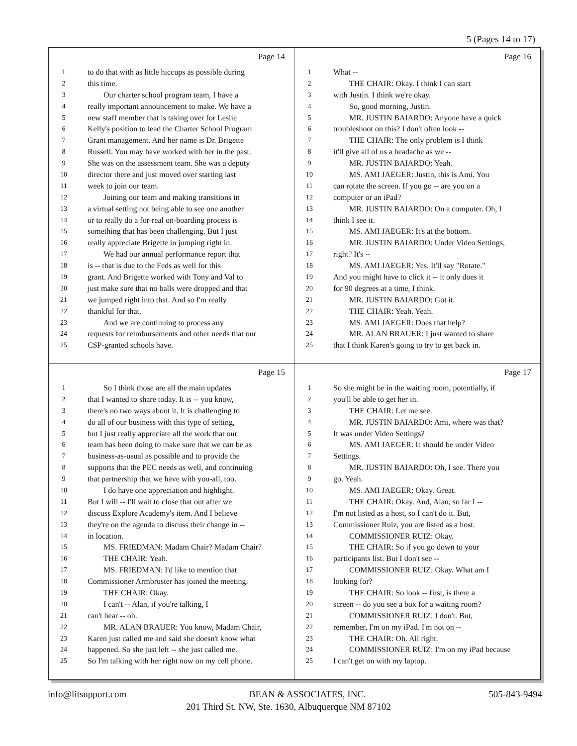5 (Pages 14 to 17)
Page 14
1 to do that with as little hiccups as possible during
2 this time.
3 Our charter school program team, I have a
4 really important announcement to make. We have a
5 new staff member that is taking over for Leslie
6 Kelly's position to lead the Charter School Program
7 Grant management. And her name is Dr. Brigette
8 Russell. You may have worked with her in the past.
9 She was on the assessment team. She was a deputy
10 director there and just moved over starting last
11 week to join our team.
12 Joining our team and making transitions in
13 a virtual setting not being able to see one another
14 or to really do a for-real on-boarding process is
15 something that has been challenging. But I just
16 really appreciate Brigette in jumping right in.
17 We had our annual performance report that
18 is -- that is due to the Feds as well for this
19 grant. And Brigette worked with Tony and Val to
20 just make sure that no balls were dropped and that
21 we jumped right into that. And so I'm really
22 thankful for that.
23 And we are continuing to process any
24 requests for reimbursements and other needs that our
25 CSP-granted schools have.
Page 16
1 What --
2 THE CHAIR: Okay. I think I can start
3 with Justin. I think we're okay.
4 So, good morning, Justin.
5 MR. JUSTIN BAIARDO: Anyone have a quick
6 troubleshoot on this? I don't often look --
7 THE CHAIR: The only problem is I think
8 it'll give all of us a headache as we --
9 MR. JUSTIN BAIARDO: Yeah.
10 MS. AMI JAEGER: Justin, this is Ami. You
11 can rotate the screen. If you go -- are you on a
12 computer or an iPad?
13 MR. JUSTIN BAIARDO: On a computer. Oh, I
14 think I see it.
15 MS. AMI JAEGER: It's at the bottom.
16 MR. JUSTIN BAIARDO: Under Video Settings,
17 right? It's --
18 MS. AMI JAEGER: Yes. It'll say "Rotate."
19 And you might have to click it -- it only does it
20 for 90 degrees at a time, I think.
21 MR. JUSTIN BAIARDO: Got it.
22 THE CHAIR: Yeah. Yeah.
23 MS. AMI JAEGER: Does that help?
24 MR. ALAN BRAUER: I just wanted to share
25 that I think Karen's going to try to get back in.
Page 15
1 So I think those are all the main updates
2 that I wanted to share today. It is -- you know,
3 there's no two ways about it. It is challenging to
4 do all of our business with this type of setting,
5 but I just really appreciate all the work that our
6 team has been doing to make sure that we can be as
7 business-as-usual as possible and to provide the
8 supports that the PEC needs as well, and continuing
9 that partnership that we have with you-all, too.
10 I do have one appreciation and highlight.
11 But I will -- I'll wait to close that out after we
12 discuss Explore Academy's item. And I believe
13 they're on the agenda to discuss their change in --
14 in location.
15 MS. FRIEDMAN: Madam Chair? Madam Chair?
16 THE CHAIR: Yeah.
17 MS. FRIEDMAN: I'd like to mention that
18 Commissioner Armbruster has joined the meeting.
19 THE CHAIR: Okay.
20 I can't -- Alan, if you're talking, I
21 can't hear -- oh.
22 MR. ALAN BRAUER: You know, Madam Chair,
23 Karen just called me and said she doesn't know what
24 happened. So she just left -- she just called me.
25 So I'm talking with her right now on my cell phone.
Page 17
1 So she might be in the waiting room, potentially, if
2 you'll be able to get her in.
3 THE CHAIR: Let me see.
4 MR. JUSTIN BAIARDO: Ami, where was that?
5 It was under Video Settings?
6 MS. AMI JAEGER: It should be under Video
7 Settings.
8 MR. JUSTIN BAIARDO: Oh, I see. There you
9 go. Yeah.
10 MS. AMI JAEGER: Okay. Great.
11 THE CHAIR: Okay. And, Alan, so far I --
12 I'm not listed as a host, so I can't do it. But,
13 Commissioner Ruiz, you are listed as a host.
14 COMMISSIONER RUIZ: Okay.
15 THE CHAIR: So if you go down to your
16 participants list. But I don't see --
17 COMMISSIONER RUIZ: Okay. What am I
18 looking for?
19 THE CHAIR: So look -- first, is there a
20 screen -- do you see a box for a waiting room?
21 COMMISSIONER RUIZ: I don't. But,
22 remember, I'm on my iPad. I'm not on --
23 THE CHAIR: Oh. All right.
24 COMMISSIONER RUIZ: I'm on my iPad because
25 I can't get on with my laptop.
info@litsupport.com BEAN & ASSOCIATES, INC. 505-843-9494
201 Third St. NW, Ste. 1630, Albuquerque NM 87102